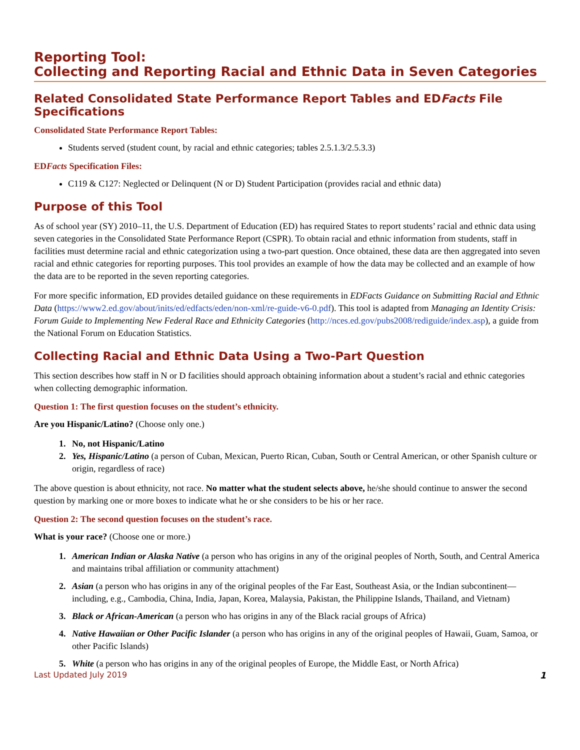Reporting Tool:
Collecting and Reporting Racial and Ethnic Data in Seven Categories
Related Consolidated State Performance Report Tables and EDFacts File Specifications
Consolidated State Performance Report Tables:
Students served (student count, by racial and ethnic categories; tables 2.5.1.3/2.5.3.3)
EDFacts Specification Files:
C119 & C127: Neglected or Delinquent (N or D) Student Participation (provides racial and ethnic data)
Purpose of this Tool
As of school year (SY) 2010–11, the U.S. Department of Education (ED) has required States to report students’ racial and ethnic data using seven categories in the Consolidated State Performance Report (CSPR). To obtain racial and ethnic information from students, staff in facilities must determine racial and ethnic categorization using a two-part question. Once obtained, these data are then aggregated into seven racial and ethnic categories for reporting purposes. This tool provides an example of how the data may be collected and an example of how the data are to be reported in the seven reporting categories.
For more specific information, ED provides detailed guidance on these requirements in EDFacts Guidance on Submitting Racial and Ethnic Data (https://www2.ed.gov/about/inits/ed/edfacts/eden/non-xml/re-guide-v6-0.pdf). This tool is adapted from Managing an Identity Crisis: Forum Guide to Implementing New Federal Race and Ethnicity Categories (http://nces.ed.gov/pubs2008/rediguide/index.asp), a guide from the National Forum on Education Statistics.
Collecting Racial and Ethnic Data Using a Two-Part Question
This section describes how staff in N or D facilities should approach obtaining information about a student’s racial and ethnic categories when collecting demographic information.
Question 1: The first question focuses on the student’s ethnicity.
Are you Hispanic/Latino? (Choose only one.)
No, not Hispanic/Latino
Yes, Hispanic/Latino (a person of Cuban, Mexican, Puerto Rican, Cuban, South or Central American, or other Spanish culture or origin, regardless of race)
The above question is about ethnicity, not race. No matter what the student selects above, he/she should continue to answer the second question by marking one or more boxes to indicate what he or she considers to be his or her race.
Question 2: The second question focuses on the student’s race.
What is your race? (Choose one or more.)
American Indian or Alaska Native (a person who has origins in any of the original peoples of North, South, and Central America and maintains tribal affiliation or community attachment)
Asian (a person who has origins in any of the original peoples of the Far East, Southeast Asia, or the Indian subcontinent—including, e.g., Cambodia, China, India, Japan, Korea, Malaysia, Pakistan, the Philippine Islands, Thailand, and Vietnam)
Black or African-American (a person who has origins in any of the Black racial groups of Africa)
Native Hawaiian or Other Pacific Islander (a person who has origins in any of the original peoples of Hawaii, Guam, Samoa, or other Pacific Islands)
White (a person who has origins in any of the original peoples of Europe, the Middle East, or North Africa)
Last Updated July 2019 1